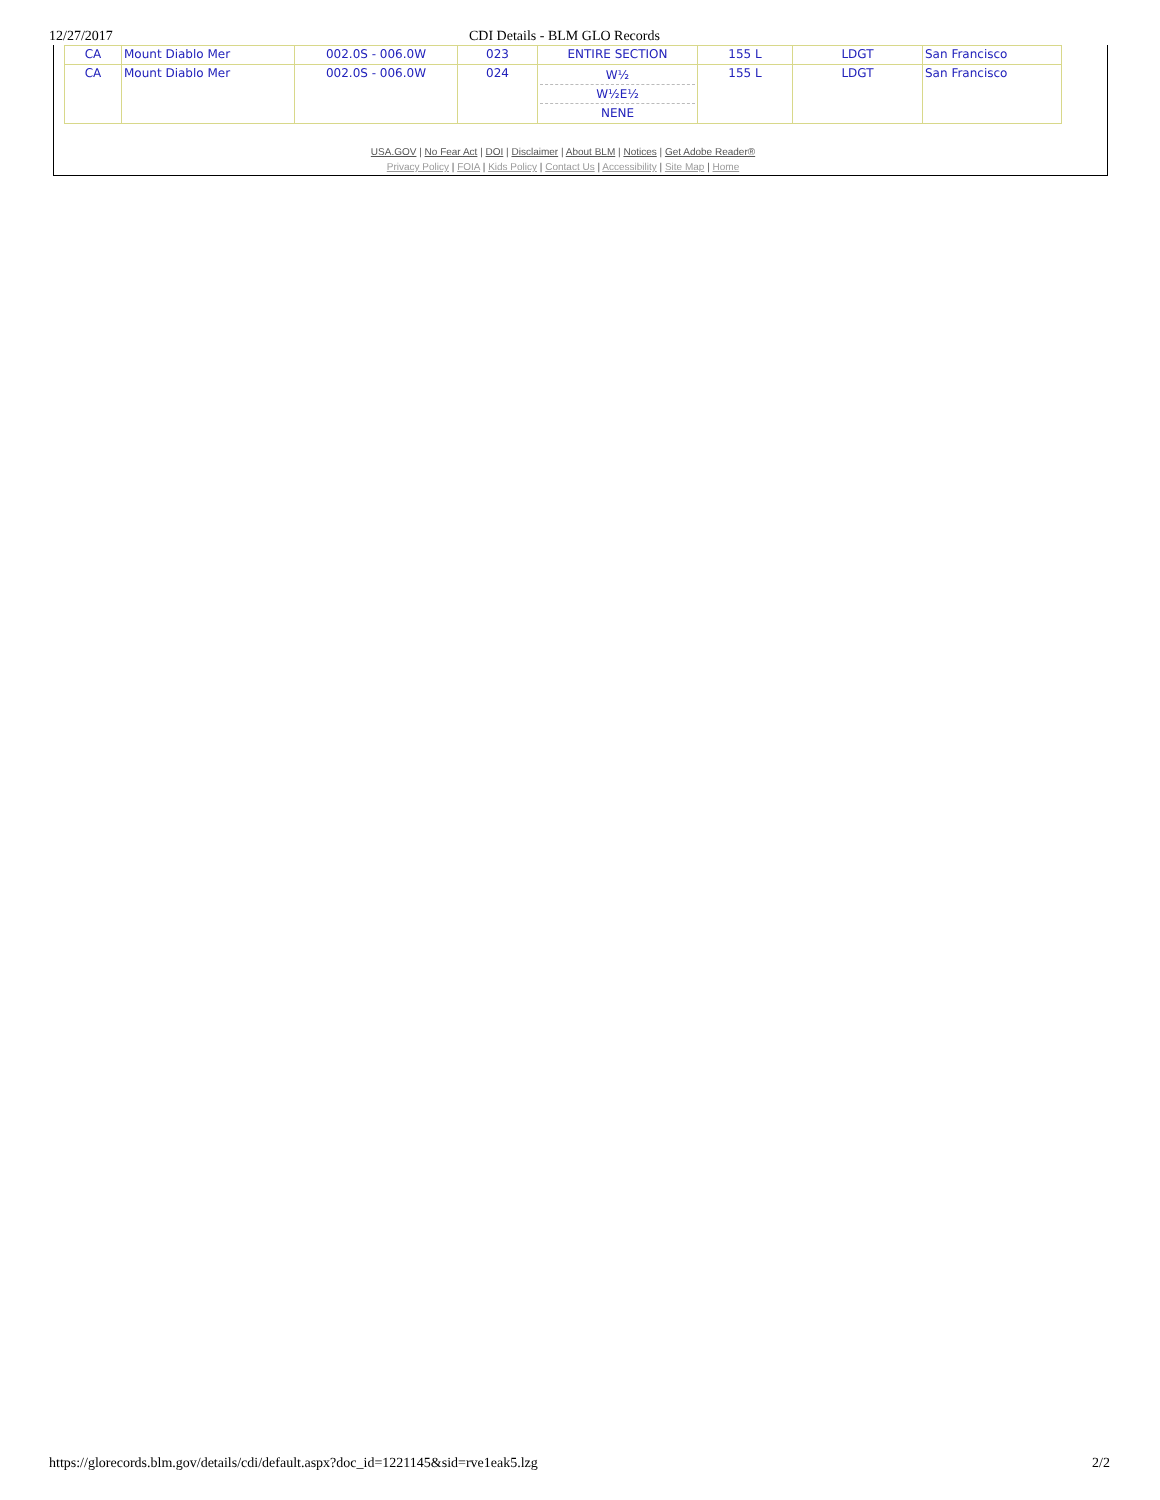12/27/2017 CDI Details - BLM GLO Records
| CA | Mount Diablo Mer | 002.0S - 006.0W | 023 | ENTIRE SECTION | 155 L | LDGT | San Francisco |
| CA | Mount Diablo Mer | 002.0S - 006.0W | 024 | W½ W½E½ NENE | 155 L | LDGT | San Francisco |
USA.GOV | No Fear Act | DOI | Disclaimer | About BLM | Notices | Get Adobe Reader®
Privacy Policy | FOIA | Kids Policy | Contact Us | Accessibility | Site Map | Home
https://glorecords.blm.gov/details/cdi/default.aspx?doc_id=1221145&sid=rve1eak5.lzg 2/2